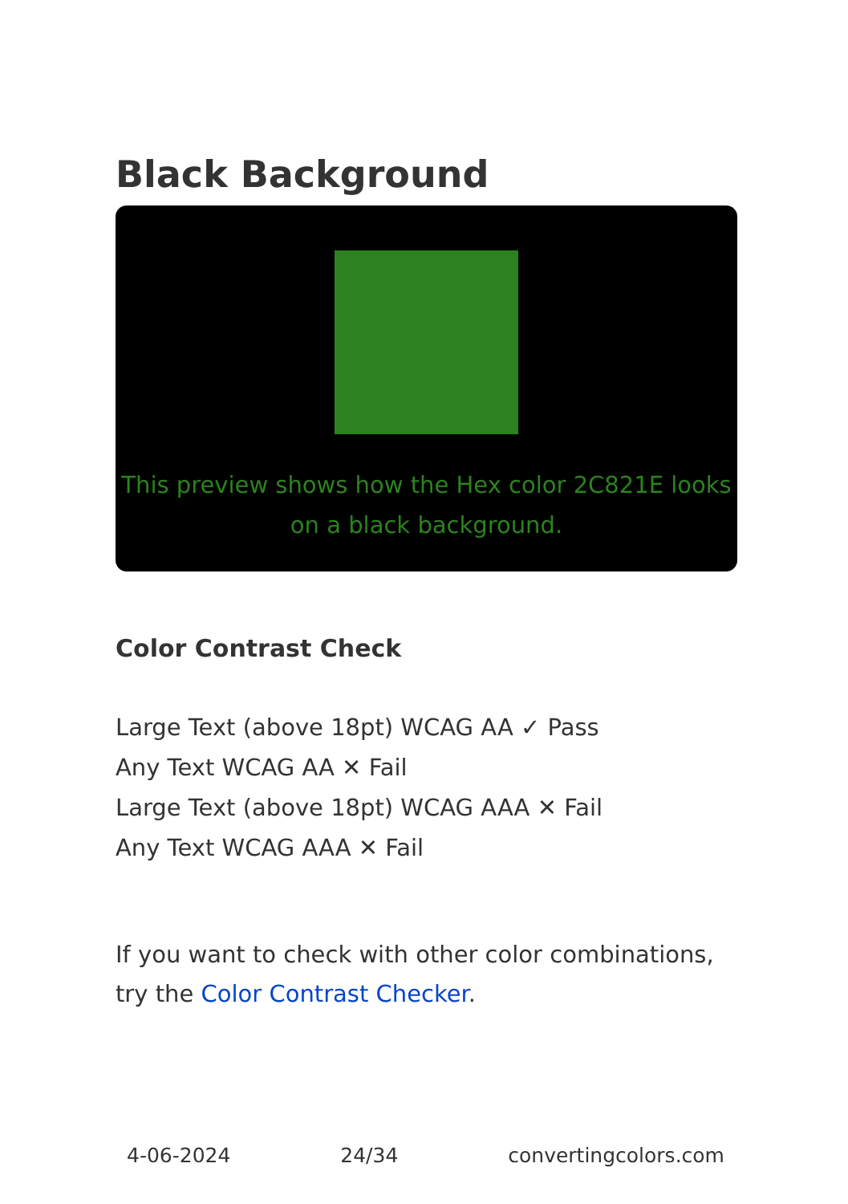Black Background
This preview shows how the Hex color 2C821E looks on a black background.
Color Contrast Check
Large Text (above 18pt) WCAG AA ✓ Pass
Any Text WCAG AA ✕ Fail
Large Text (above 18pt) WCAG AAA ✕ Fail
Any Text WCAG AAA ✕ Fail
If you want to check with other color combinations, try the Color Contrast Checker.
4-06-2024 24/34 convertingcolors.com